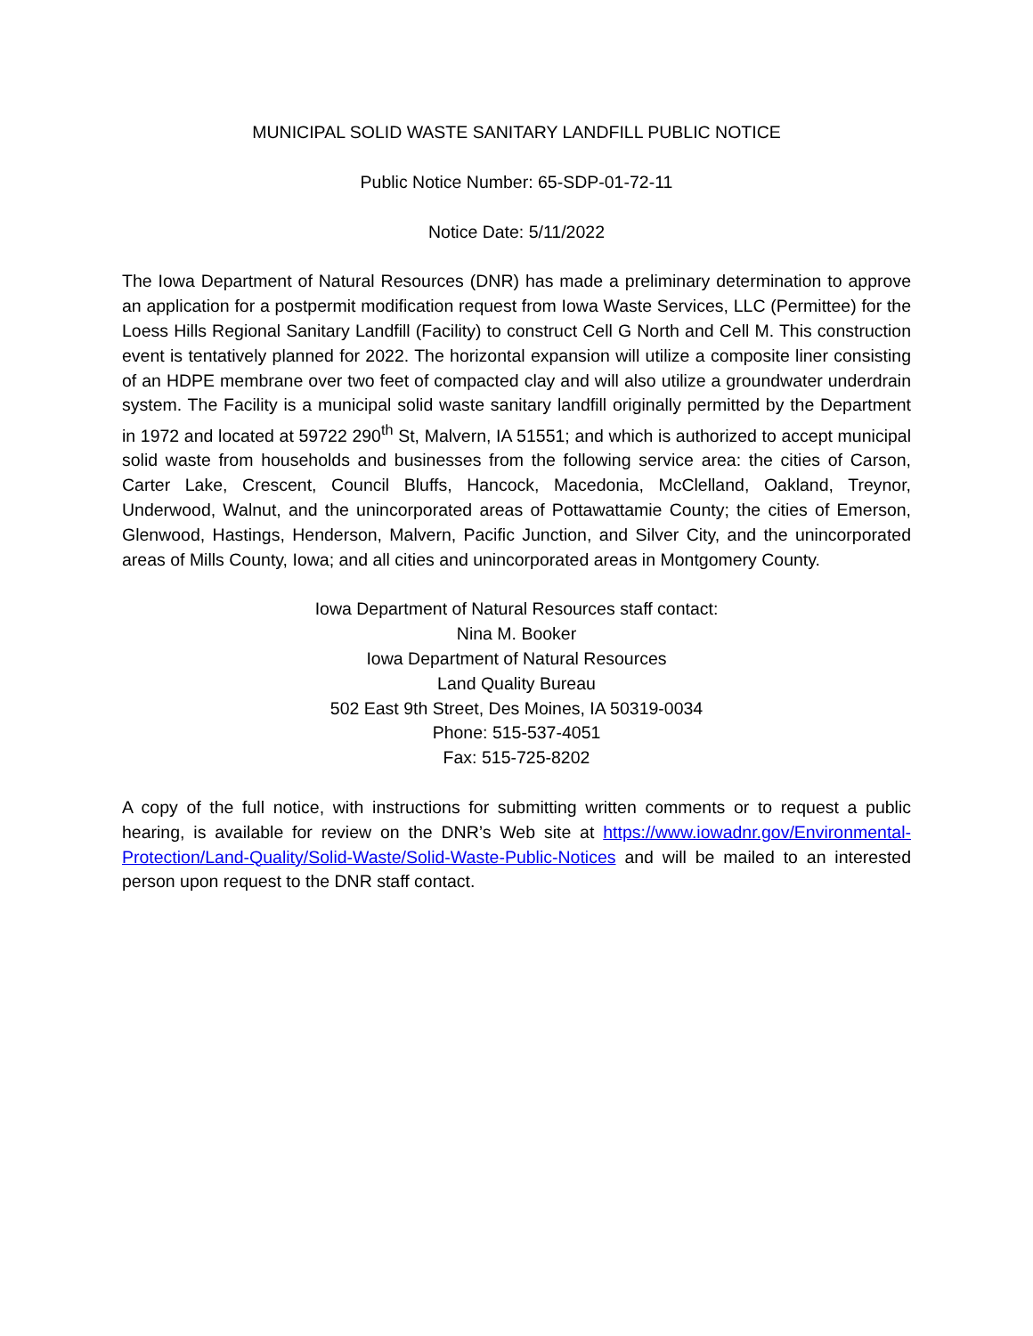MUNICIPAL SOLID WASTE SANITARY LANDFILL PUBLIC NOTICE
Public Notice Number: 65-SDP-01-72-11
Notice Date: 5/11/2022
The Iowa Department of Natural Resources (DNR) has made a preliminary determination to approve an application for a postpermit modification request from Iowa Waste Services, LLC (Permittee) for the Loess Hills Regional Sanitary Landfill (Facility) to construct Cell G North and Cell M. This construction event is tentatively planned for 2022. The horizontal expansion will utilize a composite liner consisting of an HDPE membrane over two feet of compacted clay and will also utilize a groundwater underdrain system. The Facility is a municipal solid waste sanitary landfill originally permitted by the Department in 1972 and located at 59722 290<sup>th</sup> St, Malvern, IA 51551; and which is authorized to accept municipal solid waste from households and businesses from the following service area: the cities of Carson, Carter Lake, Crescent, Council Bluffs, Hancock, Macedonia, McClelland, Oakland, Treynor, Underwood, Walnut, and the unincorporated areas of Pottawattamie County; the cities of Emerson, Glenwood, Hastings, Henderson, Malvern, Pacific Junction, and Silver City, and the unincorporated areas of Mills County, Iowa; and all cities and unincorporated areas in Montgomery County.
Iowa Department of Natural Resources staff contact:
Nina M. Booker
Iowa Department of Natural Resources
Land Quality Bureau
502 East 9th Street, Des Moines, IA 50319-0034
Phone: 515-537-4051
Fax: 515-725-8202
A copy of the full notice, with instructions for submitting written comments or to request a public hearing, is available for review on the DNR’s Web site at https://www.iowadnr.gov/Environmental-Protection/Land-Quality/Solid-Waste/Solid-Waste-Public-Notices and will be mailed to an interested person upon request to the DNR staff contact.